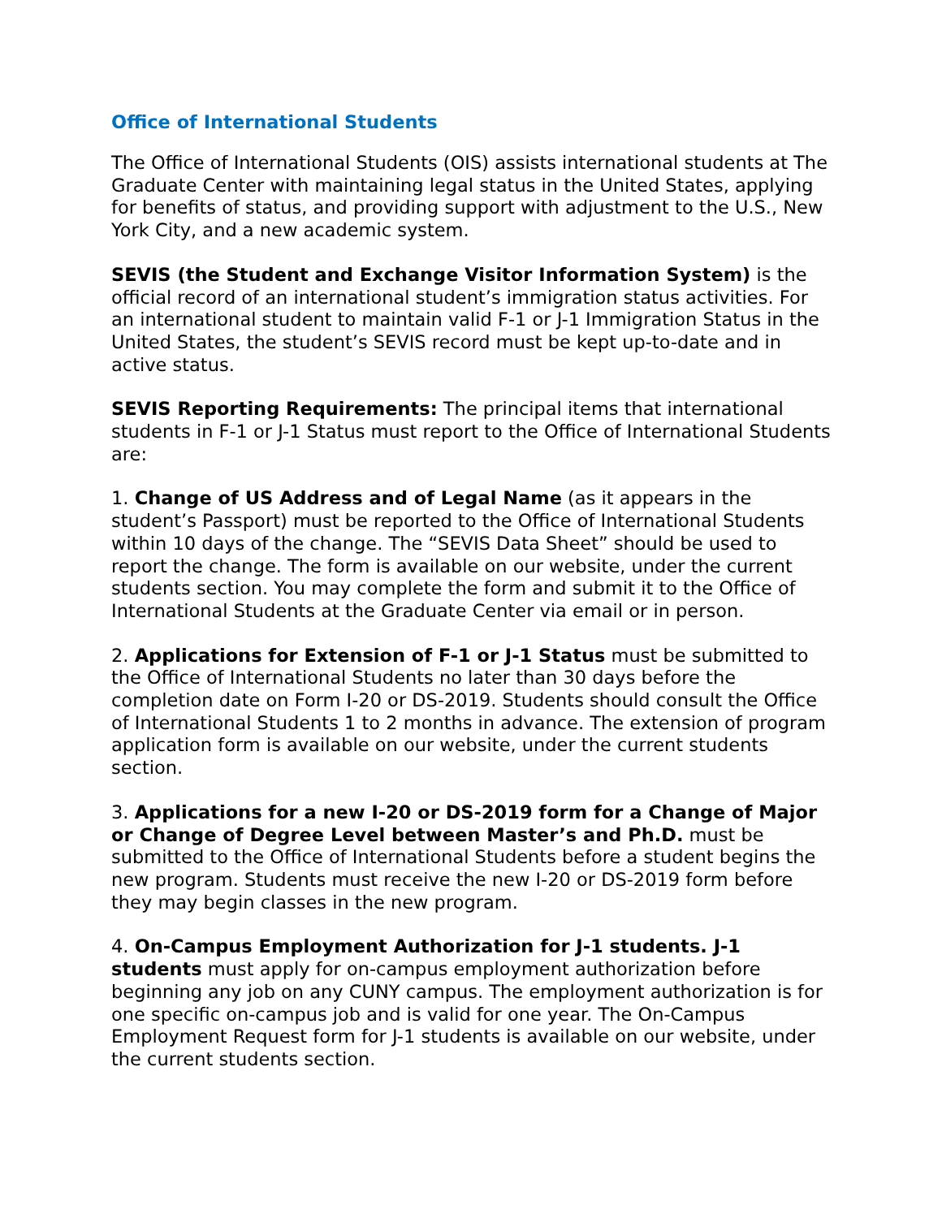Office of International Students
The Office of International Students (OIS) assists international students at The Graduate Center with maintaining legal status in the United States, applying for benefits of status, and providing support with adjustment to the U.S., New York City, and a new academic system.
SEVIS (the Student and Exchange Visitor Information System) is the official record of an international student’s immigration status activities. For an international student to maintain valid F-1 or J-1 Immigration Status in the United States, the student’s SEVIS record must be kept up-to-date and in active status.
SEVIS Reporting Requirements: The principal items that international students in F-1 or J-1 Status must report to the Office of International Students are:
1. Change of US Address and of Legal Name (as it appears in the student’s Passport) must be reported to the Office of International Students within 10 days of the change. The “SEVIS Data Sheet” should be used to report the change. The form is available on our website, under the current students section. You may complete the form and submit it to the Office of International Students at the Graduate Center via email or in person.
2. Applications for Extension of F-1 or J-1 Status must be submitted to the Office of International Students no later than 30 days before the completion date on Form I-20 or DS-2019. Students should consult the Office of International Students 1 to 2 months in advance. The extension of program application form is available on our website, under the current students section.
3. Applications for a new I-20 or DS-2019 form for a Change of Major or Change of Degree Level between Master’s and Ph.D. must be submitted to the Office of International Students before a student begins the new program. Students must receive the new I-20 or DS-2019 form before they may begin classes in the new program.
4. On-Campus Employment Authorization for J-1 students. J-1 students must apply for on-campus employment authorization before beginning any job on any CUNY campus. The employment authorization is for one specific on-campus job and is valid for one year. The On-Campus Employment Request form for J-1 students is available on our website, under the current students section.